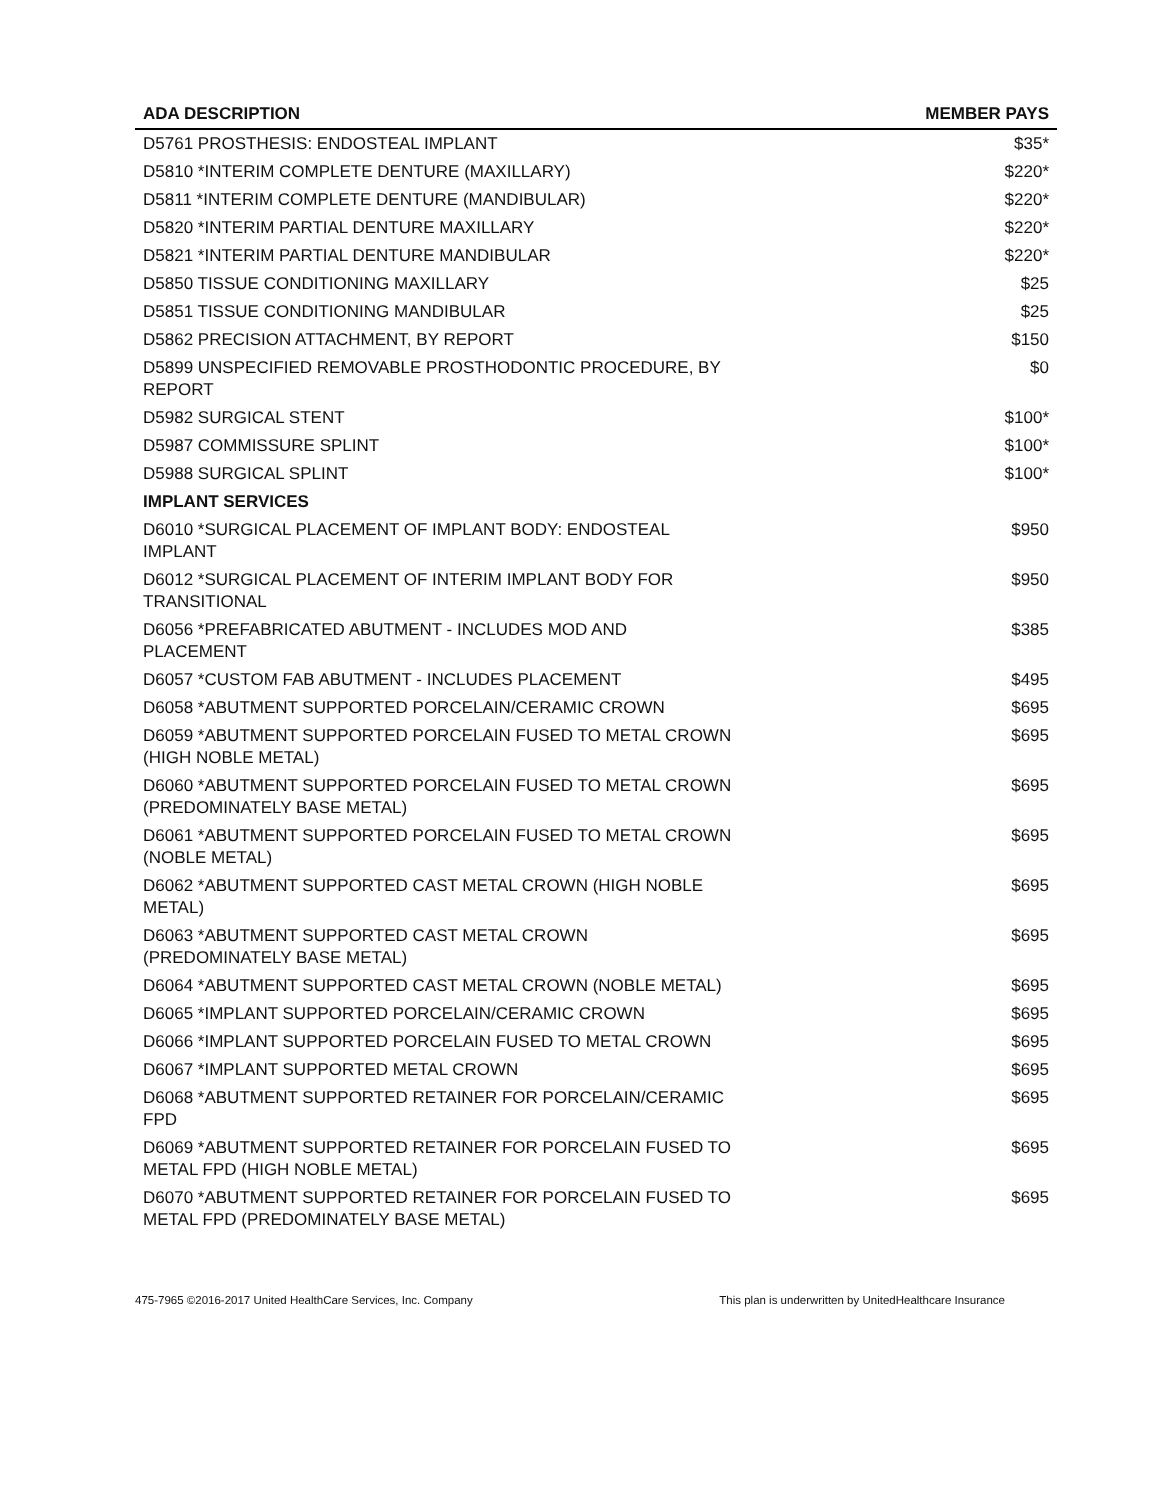| ADA DESCRIPTION | MEMBER PAYS |
| --- | --- |
| D5761 PROSTHESIS: ENDOSTEAL IMPLANT | $35* |
| D5810 *INTERIM COMPLETE DENTURE (MAXILLARY) | $220* |
| D5811 *INTERIM COMPLETE DENTURE (MANDIBULAR) | $220* |
| D5820 *INTERIM PARTIAL DENTURE MAXILLARY | $220* |
| D5821 *INTERIM PARTIAL DENTURE MANDIBULAR | $220* |
| D5850 TISSUE CONDITIONING MAXILLARY | $25 |
| D5851 TISSUE CONDITIONING MANDIBULAR | $25 |
| D5862 PRECISION ATTACHMENT, BY REPORT | $150 |
| D5899 UNSPECIFIED REMOVABLE PROSTHODONTIC PROCEDURE, BY REPORT | $0 |
| D5982 SURGICAL STENT | $100* |
| D5987 COMMISSURE SPLINT | $100* |
| D5988 SURGICAL SPLINT | $100* |
| IMPLANT SERVICES | |
| D6010 *SURGICAL PLACEMENT OF IMPLANT BODY: ENDOSTEAL IMPLANT | $950 |
| D6012 *SURGICAL PLACEMENT OF INTERIM IMPLANT BODY FOR TRANSITIONAL | $950 |
| D6056 *PREFABRICATED ABUTMENT - INCLUDES MOD AND PLACEMENT | $385 |
| D6057 *CUSTOM FAB ABUTMENT - INCLUDES PLACEMENT | $495 |
| D6058 *ABUTMENT SUPPORTED PORCELAIN/CERAMIC CROWN | $695 |
| D6059 *ABUTMENT SUPPORTED PORCELAIN FUSED TO METAL CROWN (HIGH NOBLE METAL) | $695 |
| D6060 *ABUTMENT SUPPORTED PORCELAIN FUSED TO METAL CROWN (PREDOMINATELY BASE METAL) | $695 |
| D6061 *ABUTMENT SUPPORTED PORCELAIN FUSED TO METAL CROWN (NOBLE METAL) | $695 |
| D6062 *ABUTMENT SUPPORTED CAST METAL CROWN (HIGH NOBLE METAL) | $695 |
| D6063 *ABUTMENT SUPPORTED CAST METAL CROWN (PREDOMINATELY BASE METAL) | $695 |
| D6064 *ABUTMENT SUPPORTED CAST METAL CROWN (NOBLE METAL) | $695 |
| D6065 *IMPLANT SUPPORTED PORCELAIN/CERAMIC CROWN | $695 |
| D6066 *IMPLANT SUPPORTED PORCELAIN FUSED TO METAL CROWN | $695 |
| D6067 *IMPLANT SUPPORTED METAL CROWN | $695 |
| D6068 *ABUTMENT SUPPORTED RETAINER FOR PORCELAIN/CERAMIC FPD | $695 |
| D6069 *ABUTMENT SUPPORTED RETAINER FOR PORCELAIN FUSED TO METAL FPD (HIGH NOBLE METAL) | $695 |
| D6070 *ABUTMENT SUPPORTED RETAINER FOR PORCELAIN FUSED TO METAL FPD (PREDOMINATELY BASE METAL) | $695 |
475-7965 ©2016-2017 United HealthCare Services, Inc. Company
This plan is underwritten by UnitedHealthcare Insurance